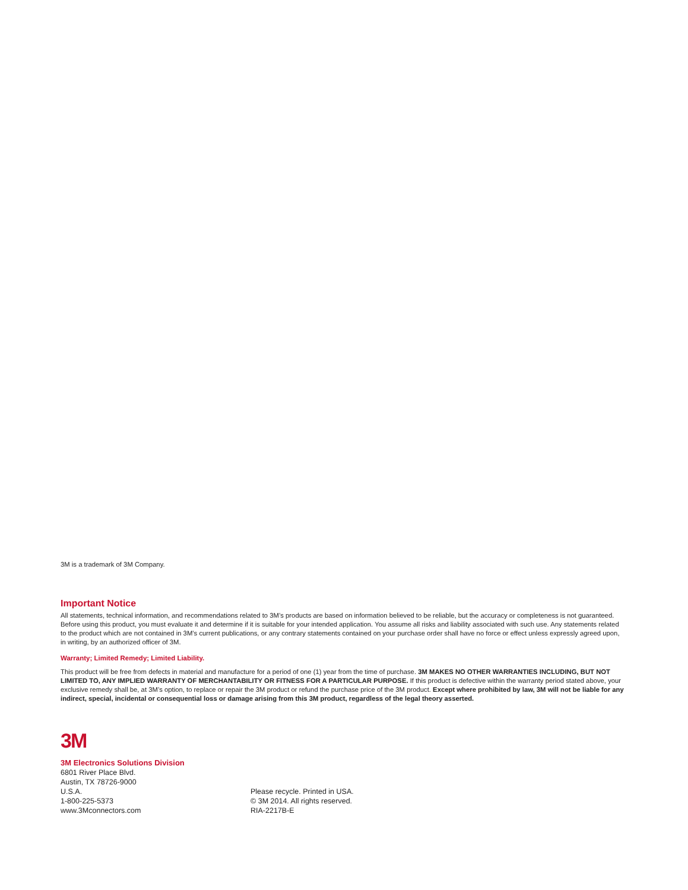3M is a trademark of 3M Company.
Important Notice
All statements, technical information, and recommendations related to 3M’s products are based on information believed to be reliable, but the accuracy or completeness is not guaranteed. Before using this product, you must evaluate it and determine if it is suitable for your intended application. You assume all risks and liability associated with such use. Any statements related to the product which are not contained in 3M’s current publications, or any contrary statements contained on your purchase order shall have no force or effect unless expressly agreed upon, in writing, by an authorized officer of 3M.
Warranty; Limited Remedy; Limited Liability.
This product will be free from defects in material and manufacture for a period of one (1) year from the time of purchase. 3M MAKES NO OTHER WARRANTIES INCLUDING, BUT NOT LIMITED TO, ANY IMPLIED WARRANTY OF MERCHANTABILITY OR FITNESS FOR A PARTICULAR PURPOSE. If this product is defective within the warranty period stated above, your exclusive remedy shall be, at 3M’s option, to replace or repair the 3M product or refund the purchase price of the 3M product. Except where prohibited by law, 3M will not be liable for any indirect, special, incidental or consequential loss or damage arising from this 3M product, regardless of the legal theory asserted.
3M
3M Electronics Solutions Division
6801 River Place Blvd.
Austin, TX 78726-9000
U.S.A.
1-800-225-5373
www.3Mconnectors.com
Please recycle. Printed in USA.
© 3M 2014. All rights reserved.
RIA-2217B-E